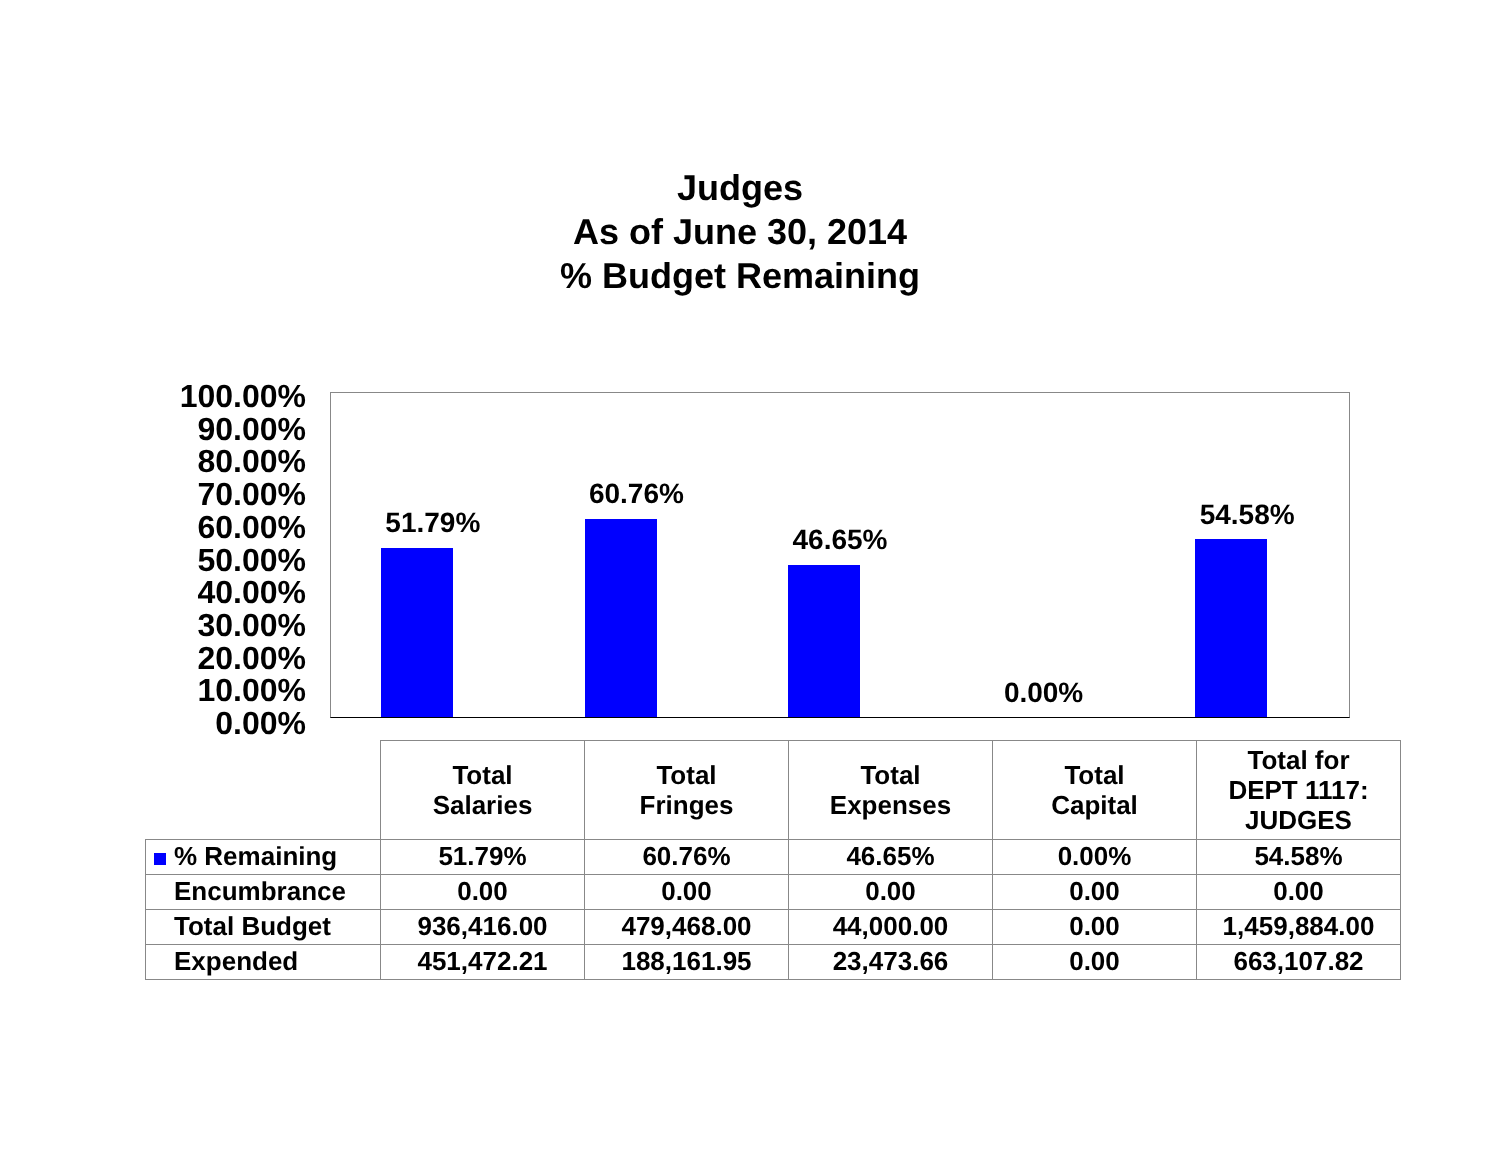Judges
As of June 30, 2014
% Budget Remaining
100.00%
90.00%
80.00%
70.00%
60.00%
50.00%
40.00%
30.00%
20.00%
10.00%
0.00%
51.79%
60.76%
46.65%
0.00%
54.58%
| | Total Salaries | Total Fringes | Total Expenses | Total Capital | Total for DEPT 1117: JUDGES |
| --- | --- | --- | --- | --- | --- |
| % Remaining | 51.79% | 60.76% | 46.65% | 0.00% | 54.58% |
| Encumbrance | 0.00 | 0.00 | 0.00 | 0.00 | 0.00 |
| Total Budget | 936,416.00 | 479,468.00 | 44,000.00 | 0.00 | 1,459,884.00 |
| Expended | 451,472.21 | 188,161.95 | 23,473.66 | 0.00 | 663,107.82 |